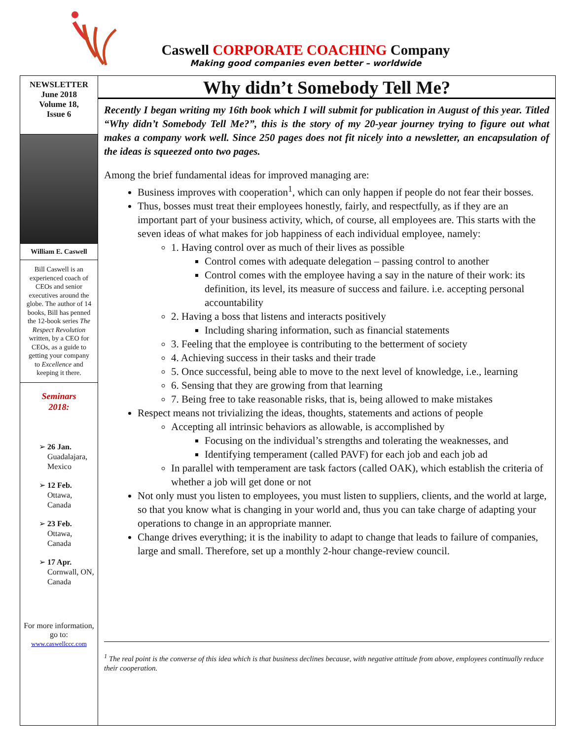Caswell CORPORATE COACHING Company
Making good companies even better – worldwide
NEWSLETTER
June 2018
Volume 18,
Issue 6
William E. Caswell
Bill Caswell is an experienced coach of CEOs and senior executives around the globe. The author of 14 books, Bill has penned the 12-book series The Respect Revolution written, by a CEO for CEOs, as a guide to getting your company to Excellence and keeping it there.
Seminars
2018:
26 Jan.
Guadalajara, Mexico
12 Feb.
Ottawa, Canada
23 Feb.
Ottawa, Canada
17 Apr.
Cornwall, ON, Canada
For more information, go to:
www.caswellccc.com
Why didn’t Somebody Tell Me?
Recently I began writing my 16th book which I will submit for publication in August of this year. Titled “Why didn’t Somebody Tell Me?”, this is the story of my 20-year journey trying to figure out what makes a company work well. Since 250 pages does not fit nicely into a newsletter, an encapsulation of the ideas is squeezed onto two pages.
Among the brief fundamental ideas for improved managing are:
Business improves with cooperation<sup>1</sup>, which can only happen if people do not fear their bosses.
Thus, bosses must treat their employees honestly, fairly, and respectfully, as if they are an important part of your business activity, which, of course, all employees are. This starts with the seven ideas of what makes for job happiness of each individual employee, namely:
1. Having control over as much of their lives as possible
Control comes with adequate delegation – passing control to another
Control comes with the employee having a say in the nature of their work: its definition, its level, its measure of success and failure. i.e. accepting personal accountability
2. Having a boss that listens and interacts positively
Including sharing information, such as financial statements
3. Feeling that the employee is contributing to the betterment of society
4. Achieving success in their tasks and their trade
5. Once successful, being able to move to the next level of knowledge, i.e., learning
6. Sensing that they are growing from that learning
7. Being free to take reasonable risks, that is, being allowed to make mistakes
Respect means not trivializing the ideas, thoughts, statements and actions of people
Accepting all intrinsic behaviors as allowable, is accomplished by
Focusing on the individual’s strengths and tolerating the weaknesses, and
Identifying temperament (called PAVF) for each job and each job ad
In parallel with temperament are task factors (called OAK), which establish the criteria of whether a job will get done or not
Not only must you listen to employees, you must listen to suppliers, clients, and the world at large, so that you know what is changing in your world and, thus you can take charge of adapting your operations to change in an appropriate manner.
Change drives everything; it is the inability to adapt to change that leads to failure of companies, large and small. Therefore, set up a monthly 2-hour change-review council.
<sup>1</sup> The real point is the converse of this idea which is that business declines because, with negative attitude from above, employees continually reduce their cooperation.